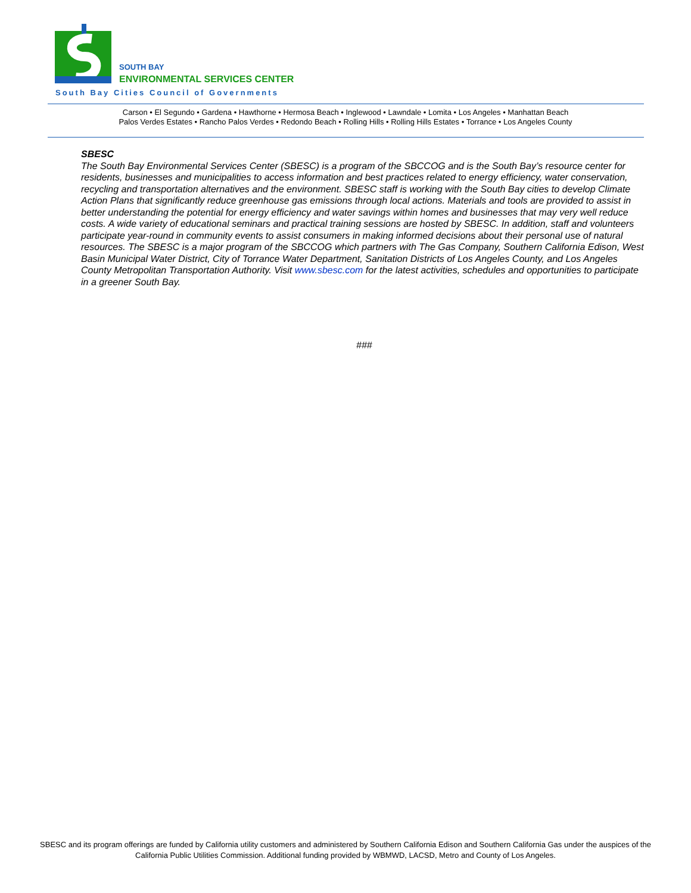SOUTH BAY
ENVIRONMENTAL SERVICES CENTER
South Bay Cities Council of Governments
Carson • El Segundo • Gardena • Hawthorne • Hermosa Beach • Inglewood • Lawndale • Lomita • Los Angeles • Manhattan Beach
Palos Verdes Estates • Rancho Palos Verdes • Redondo Beach • Rolling Hills • Rolling Hills Estates • Torrance • Los Angeles County
SBESC
The South Bay Environmental Services Center (SBESC) is a program of the SBCCOG and is the South Bay’s resource center for residents, businesses and municipalities to access information and best practices related to energy efficiency, water conservation, recycling and transportation alternatives and the environment. SBESC staff is working with the South Bay cities to develop Climate Action Plans that significantly reduce greenhouse gas emissions through local actions. Materials and tools are provided to assist in better understanding the potential for energy efficiency and water savings within homes and businesses that may very well reduce costs. A wide variety of educational seminars and practical training sessions are hosted by SBESC. In addition, staff and volunteers participate year-round in community events to assist consumers in making informed decisions about their personal use of natural resources. The SBESC is a major program of the SBCCOG which partners with The Gas Company, Southern California Edison, West Basin Municipal Water District, City of Torrance Water Department, Sanitation Districts of Los Angeles County, and Los Angeles County Metropolitan Transportation Authority. Visit www.sbesc.com for the latest activities, schedules and opportunities to participate in a greener South Bay.
###
SBESC and its program offerings are funded by California utility customers and administered by Southern California Edison and Southern California Gas under the auspices of the California Public Utilities Commission. Additional funding provided by WBMWD, LACSD, Metro and County of Los Angeles.